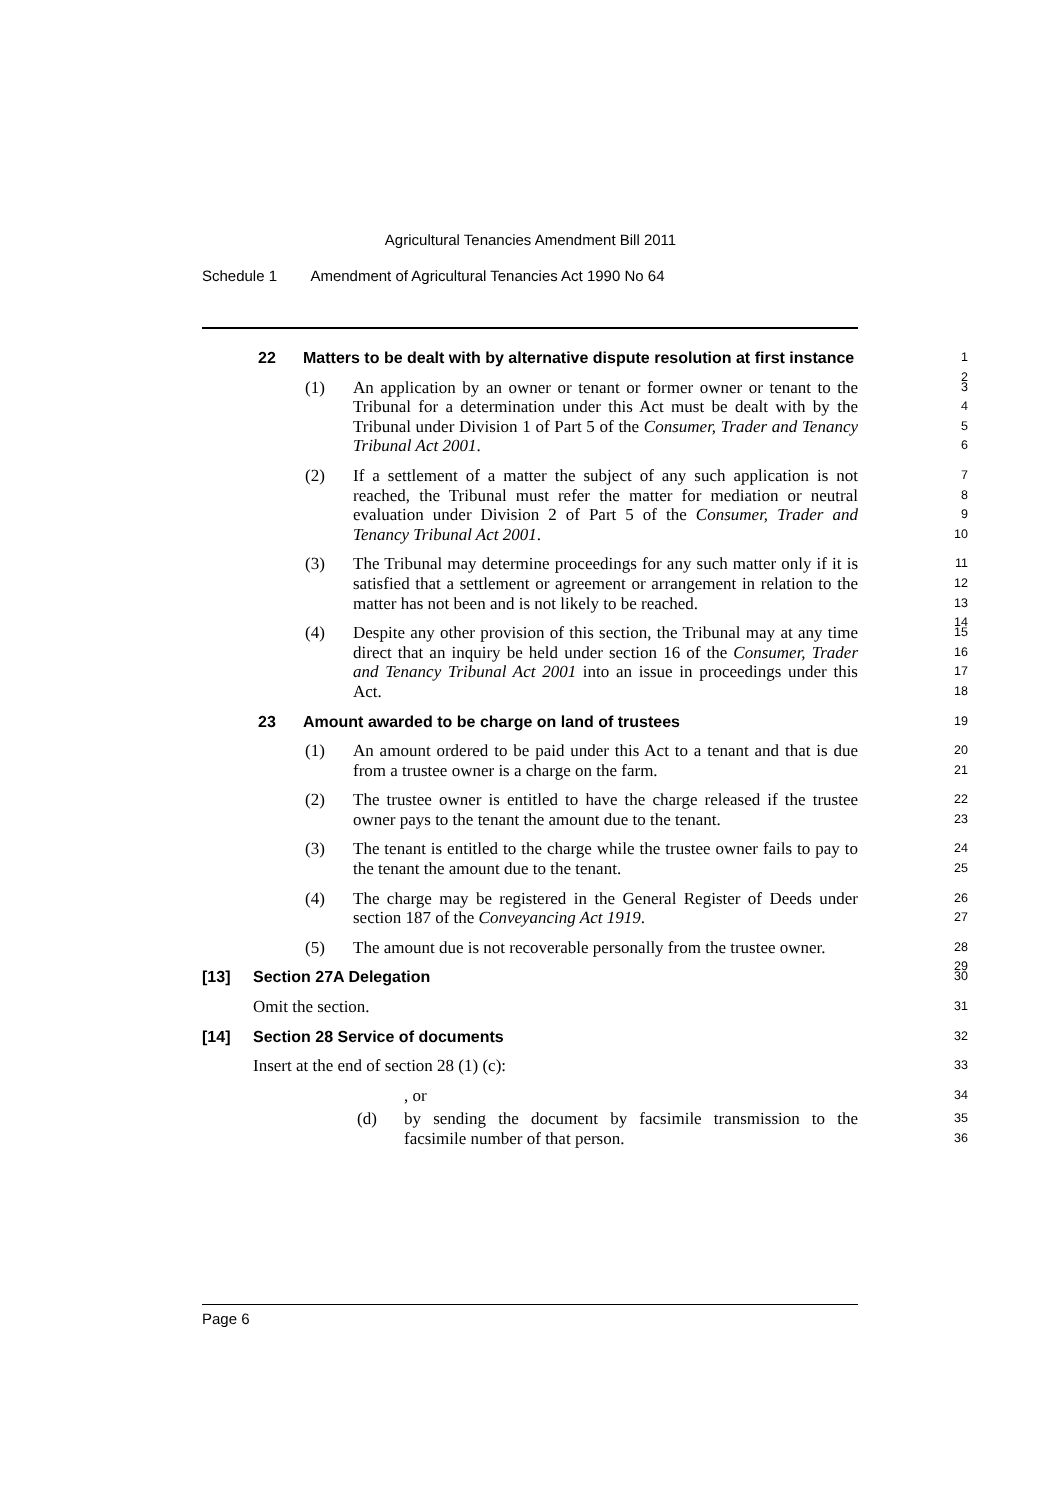Agricultural Tenancies Amendment Bill 2011
Schedule 1 Amendment of Agricultural Tenancies Act 1990 No 64
22 Matters to be dealt with by alternative dispute resolution at first instance 1
2
(1) An application by an owner or tenant or former owner or tenant to the Tribunal for a determination under this Act must be dealt with by the Tribunal under Division 1 of Part 5 of the Consumer, Trader and Tenancy Tribunal Act 2001. 3
4
5
6
(2) If a settlement of a matter the subject of any such application is not reached, the Tribunal must refer the matter for mediation or neutral evaluation under Division 2 of Part 5 of the Consumer, Trader and Tenancy Tribunal Act 2001. 7
8
9
10
(3) The Tribunal may determine proceedings for any such matter only if it is satisfied that a settlement or agreement or arrangement in relation to the matter has not been and is not likely to be reached. 11
12
13
14
(4) Despite any other provision of this section, the Tribunal may at any time direct that an inquiry be held under section 16 of the Consumer, Trader and Tenancy Tribunal Act 2001 into an issue in proceedings under this Act. 15
16
17
18
23 Amount awarded to be charge on land of trustees 19
(1) An amount ordered to be paid under this Act to a tenant and that is due from a trustee owner is a charge on the farm. 20
21
(2) The trustee owner is entitled to have the charge released if the trustee owner pays to the tenant the amount due to the tenant. 22
23
(3) The tenant is entitled to the charge while the trustee owner fails to pay to the tenant the amount due to the tenant. 24
25
(4) The charge may be registered in the General Register of Deeds under section 187 of the Conveyancing Act 1919. 26
27
(5) The amount due is not recoverable personally from the trustee owner. 28
29
[13] Section 27A Delegation 30
Omit the section. 31
[14] Section 28 Service of documents 32
Insert at the end of section 28 (1) (c): 33
, or 34
(d) by sending the document by facsimile transmission to the facsimile number of that person. 35
36
Page 6